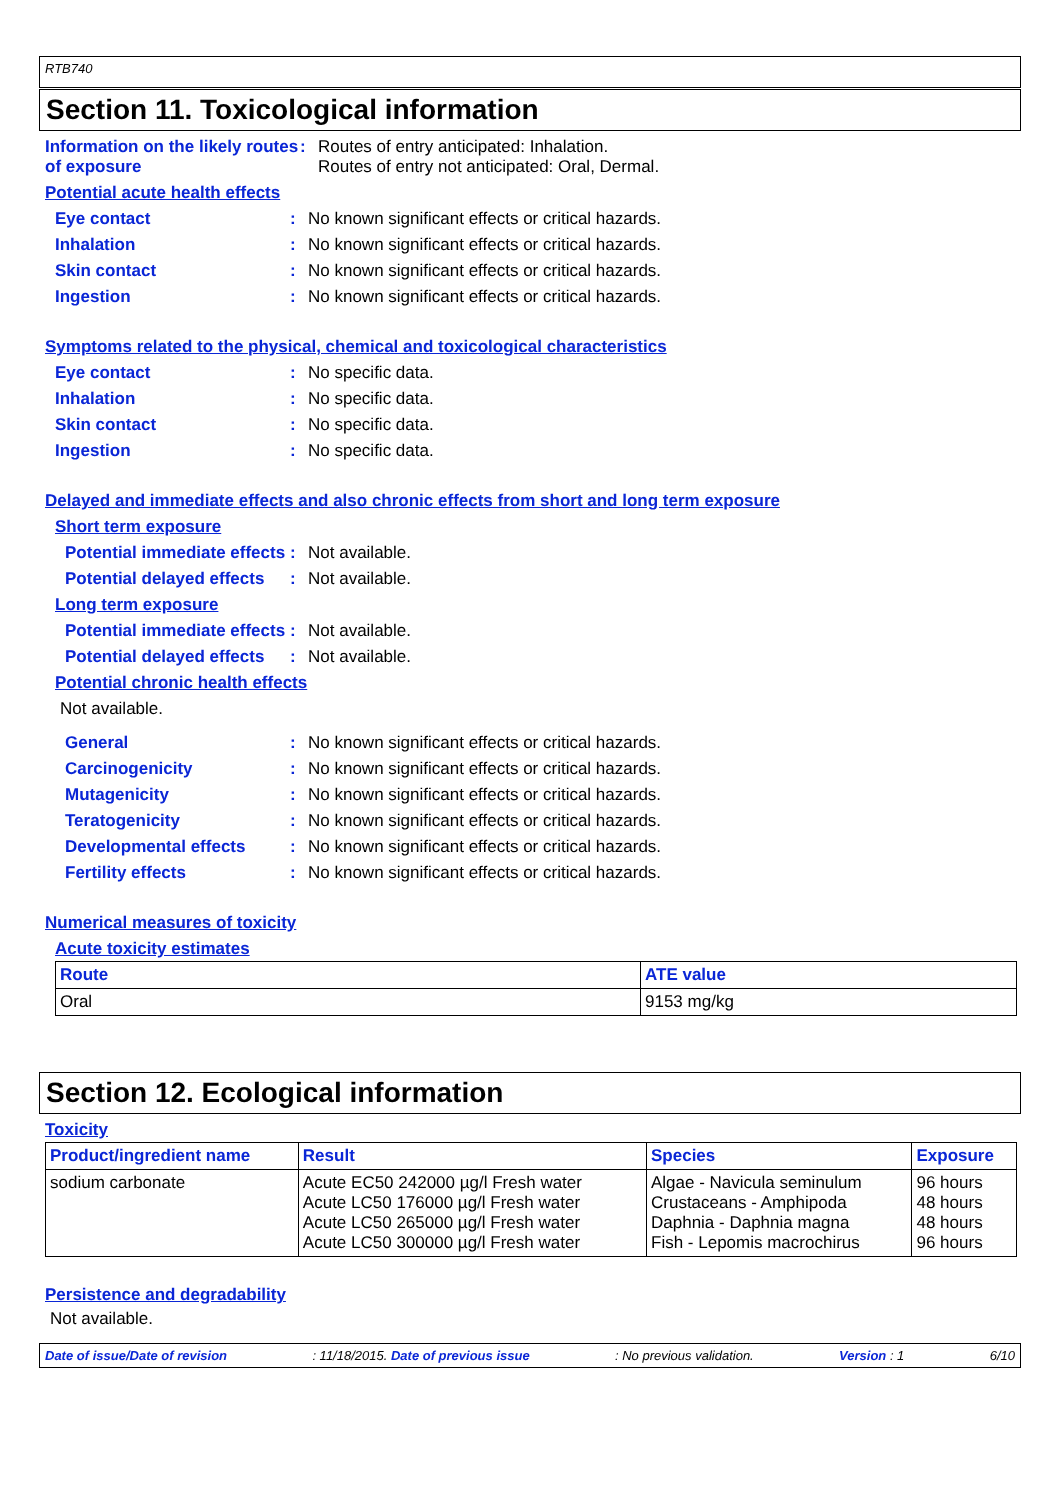RTB740
Section 11. Toxicological information
Information on the likely routes of exposure
: Routes of entry anticipated: Inhalation.
Routes of entry not anticipated: Oral, Dermal.
Potential acute health effects
Eye contact : No known significant effects or critical hazards.
Inhalation : No known significant effects or critical hazards.
Skin contact : No known significant effects or critical hazards.
Ingestion : No known significant effects or critical hazards.
Symptoms related to the physical, chemical and toxicological characteristics
Eye contact : No specific data.
Inhalation : No specific data.
Skin contact : No specific data.
Ingestion : No specific data.
Delayed and immediate effects and also chronic effects from short and long term exposure
Short term exposure
Potential immediate effects
: Not available.
Potential delayed effects
: Not available.
Long term exposure
Potential immediate effects
: Not available.
Potential delayed effects
: Not available.
Potential chronic health effects
Not available.
General : No known significant effects or critical hazards.
Carcinogenicity : No known significant effects or critical hazards.
Mutagenicity : No known significant effects or critical hazards.
Teratogenicity : No known significant effects or critical hazards.
Developmental effects : No known significant effects or critical hazards.
Fertility effects : No known significant effects or critical hazards.
Numerical measures of toxicity
Acute toxicity estimates
| Route | ATE value |
| --- | --- |
| Oral | 9153 mg/kg |
Section 12. Ecological information
Toxicity
| Product/ingredient name | Result | Species | Exposure |
| --- | --- | --- | --- |
| sodium carbonate | Acute EC50 242000 µg/l Fresh water Acute LC50 176000 µg/l Fresh water Acute LC50 265000 µg/l Fresh water Acute LC50 300000 µg/l Fresh water | Algae - Navicula seminulum Crustaceans - Amphipoda Daphnia - Daphnia magna Fish - Lepomis macrochirus | 96 hours 48 hours 48 hours 96 hours |
Persistence and degradability
Not available.
Date of issue/Date of revision: 11/18/2015. Date of previous issue: No previous validation. Version : 1 6/10